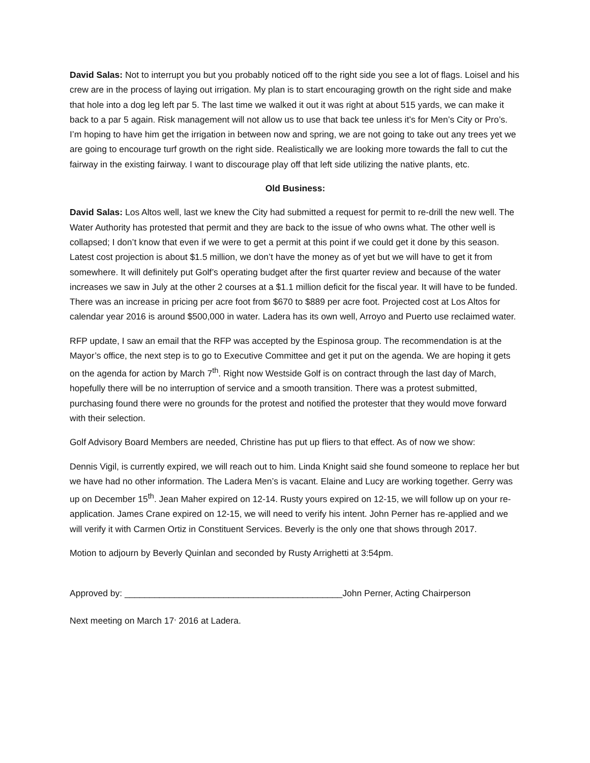David Salas: Not to interrupt you but you probably noticed off to the right side you see a lot of flags. Loisel and his crew are in the process of laying out irrigation. My plan is to start encouraging growth on the right side and make that hole into a dog leg left par 5. The last time we walked it out it was right at about 515 yards, we can make it back to a par 5 again. Risk management will not allow us to use that back tee unless it’s for Men’s City or Pro’s. I’m hoping to have him get the irrigation in between now and spring, we are not going to take out any trees yet we are going to encourage turf growth on the right side. Realistically we are looking more towards the fall to cut the fairway in the existing fairway. I want to discourage play off that left side utilizing the native plants, etc.
Old Business:
David Salas: Los Altos well, last we knew the City had submitted a request for permit to re-drill the new well. The Water Authority has protested that permit and they are back to the issue of who owns what. The other well is collapsed; I don’t know that even if we were to get a permit at this point if we could get it done by this season. Latest cost projection is about $1.5 million, we don’t have the money as of yet but we will have to get it from somewhere. It will definitely put Golf’s operating budget after the first quarter review and because of the water increases we saw in July at the other 2 courses at a $1.1 million deficit for the fiscal year. It will have to be funded. There was an increase in pricing per acre foot from $670 to $889 per acre foot. Projected cost at Los Altos for calendar year 2016 is around $500,000 in water. Ladera has its own well, Arroyo and Puerto use reclaimed water.
RFP update, I saw an email that the RFP was accepted by the Espinosa group. The recommendation is at the Mayor’s office, the next step is to go to Executive Committee and get it put on the agenda. We are hoping it gets on the agenda for action by March 7<sup>th</sup>. Right now Westside Golf is on contract through the last day of March, hopefully there will be no interruption of service and a smooth transition. There was a protest submitted, purchasing found there were no grounds for the protest and notified the protester that they would move forward with their selection.
Golf Advisory Board Members are needed, Christine has put up fliers to that effect. As of now we show:
Dennis Vigil, is currently expired, we will reach out to him. Linda Knight said she found someone to replace her but we have had no other information. The Ladera Men’s is vacant. Elaine and Lucy are working together. Gerry was up on December 15<sup>th</sup>. Jean Maher expired on 12-14. Rusty yours expired on 12-15, we will follow up on your re-application. James Crane expired on 12-15, we will need to verify his intent. John Perner has re-applied and we will verify it with Carmen Ortiz in Constituent Services. Beverly is the only one that shows through 2017.
Motion to adjourn by Beverly Quinlan and seconded by Rusty Arrighetti at 3:54pm.
Approved by: ____________________________________________John Perner, Acting Chairperson
Next meeting on March 17<sup>,</sup> 2016 at Ladera.